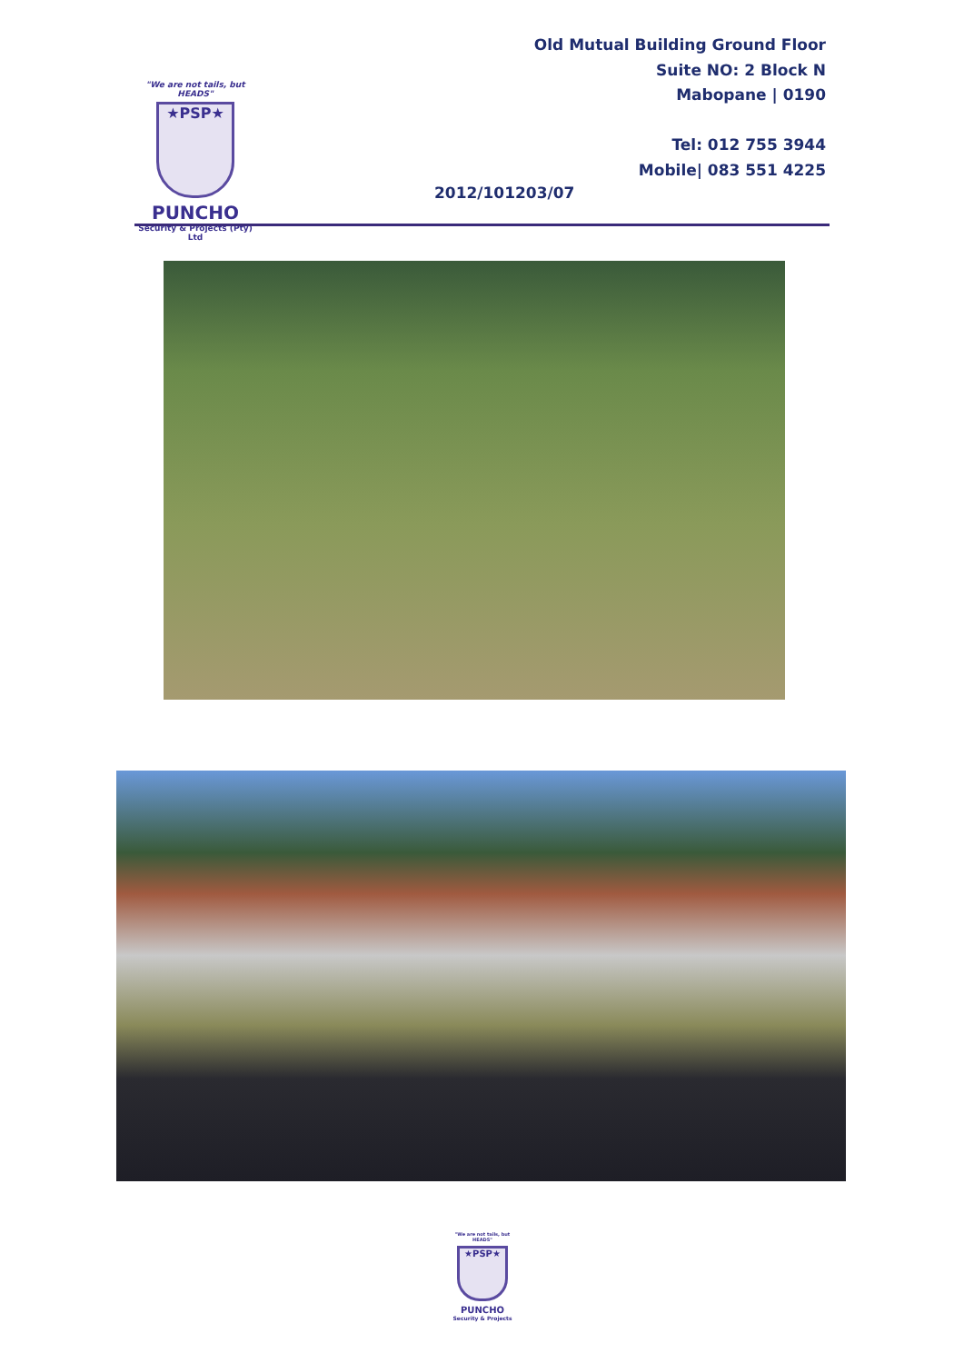"We are not tails, but HEADS"
★PSP★
PUNCHO
Security & Projects (Pty) Ltd
Old Mutual Building Ground Floor
Suite NO: 2 Block N
Mabopane | 0190
Tel: 012 755 3944
Mobile| 083 551 4225
2012/101203/07
"We are not tails, but HEADS"
★PSP★
PUNCHO
Security & Projects